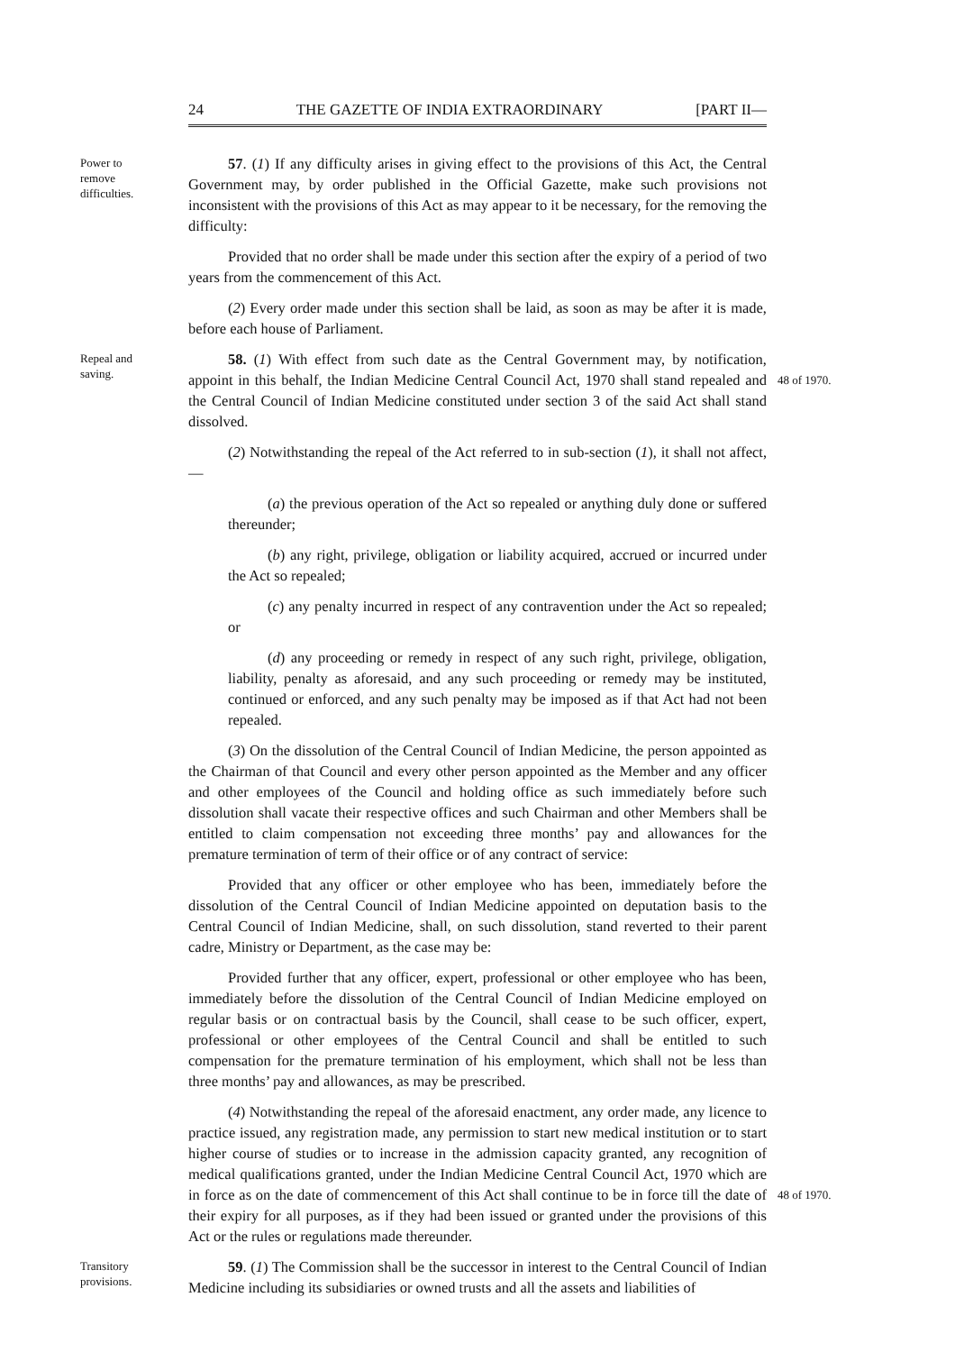24 THE GAZETTE OF INDIA EXTRAORDINARY [PART II—
Power to remove difficulties. 57. (1) If any difficulty arises in giving effect to the provisions of this Act, the Central Government may, by order published in the Official Gazette, make such provisions not inconsistent with the provisions of this Act as may appear to it be necessary, for the removing the difficulty:
Provided that no order shall be made under this section after the expiry of a period of two years from the commencement of this Act.
(2) Every order made under this section shall be laid, as soon as may be after it is made, before each house of Parliament.
Repeal and saving. 58. (1) With effect from such date as the Central Government may, by notification, appoint in this behalf, the Indian Medicine Central Council Act, 1970 shall stand repealed
48 of 1970.
and the Central Council of Indian Medicine constituted under section 3 of the said Act shall stand dissolved.
(2) Notwithstanding the repeal of the Act referred to in sub-section (1), it shall not affect,—
(a) the previous operation of the Act so repealed or anything duly done or suffered thereunder;
(b) any right, privilege, obligation or liability acquired, accrued or incurred under the Act so repealed;
(c) any penalty incurred in respect of any contravention under the Act so repealed; or
(d) any proceeding or remedy in respect of any such right, privilege, obligation, liability, penalty as aforesaid, and any such proceeding or remedy may be instituted, continued or enforced, and any such penalty may be imposed as if that Act had not been repealed.
(3) On the dissolution of the Central Council of Indian Medicine, the person appointed as the Chairman of that Council and every other person appointed as the Member and any officer and other employees of the Council and holding office as such immediately before such dissolution shall vacate their respective offices and such Chairman and other Members shall be entitled to claim compensation not exceeding three months’ pay and allowances for the premature termination of term of their office or of any contract of service:
Provided that any officer or other employee who has been, immediately before the dissolution of the Central Council of Indian Medicine appointed on deputation basis to the Central Council of Indian Medicine, shall, on such dissolution, stand reverted to their parent cadre, Ministry or Department, as the case may be:
Provided further that any officer, expert, professional or other employee who has been, immediately before the dissolution of the Central Council of Indian Medicine employed on regular basis or on contractual basis by the Council, shall cease to be such officer, expert, professional or other employees of the Central Council and shall be entitled to such compensation for the premature termination of his employment, which shall not be less than three months’ pay and allowances, as may be prescribed.
(4) Notwithstanding the repeal of the aforesaid enactment, any order made, any licence to practice issued, any registration made, any permission to start new medical institution or to start higher course of studies or to increase in the admission capacity granted, any recognition of medical qualifications granted, under the Indian Medicine Central Council Act, 1970 which are in force as on the date of commencement of this Act shall continue to be
48 of 1970.
in force till the date of their expiry for all purposes, as if they had been issued or granted under the provisions of this Act or the rules or regulations made thereunder.
Transitory provisions. 59. (1) The Commission shall be the successor in interest to the Central Council of Indian Medicine including its subsidiaries or owned trusts and all the assets and liabilities of